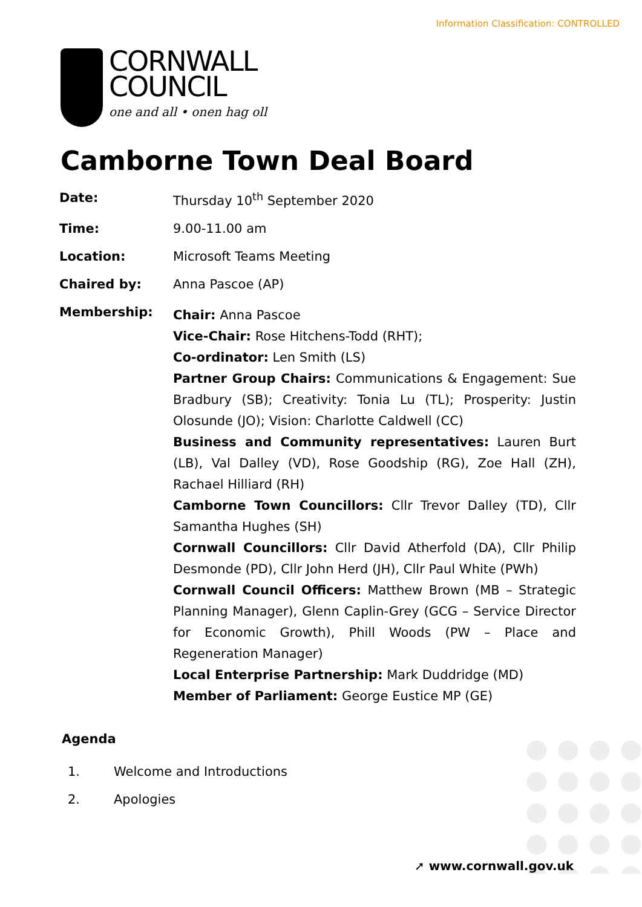Information Classification: CONTROLLED
CORNWALL
COUNCIL
one and all • onen hag oll
Camborne Town Deal Board
Date:
Thursday 10<sup>th</sup> September 2020
Time:
9.00-11.00 am
Location:
Microsoft Teams Meeting
Chaired by:
Anna Pascoe (AP)
Membership:
Chair: Anna Pascoe
Vice-Chair: Rose Hitchens-Todd (RHT);
Co-ordinator: Len Smith (LS)
Partner Group Chairs: Communications & Engagement: Sue Bradbury (SB); Creativity: Tonia Lu (TL); Prosperity: Justin Olosunde (JO); Vision: Charlotte Caldwell (CC)
Business and Community representatives: Lauren Burt (LB), Val Dalley (VD), Rose Goodship (RG), Zoe Hall (ZH), Rachael Hilliard (RH)
Camborne Town Councillors: Cllr Trevor Dalley (TD), Cllr Samantha Hughes (SH)
Cornwall Councillors: Cllr David Atherfold (DA), Cllr Philip Desmonde (PD), Cllr John Herd (JH), Cllr Paul White (PWh)
Cornwall Council Officers: Matthew Brown (MB – Strategic Planning Manager), Glenn Caplin-Grey (GCG – Service Director for Economic Growth), Phill Woods (PW – Place and Regeneration Manager)
Local Enterprise Partnership: Mark Duddridge (MD)
Member of Parliament: George Eustice MP (GE)
Agenda
1. Welcome and Introductions
2. Apologies
➚ www.cornwall.gov.uk